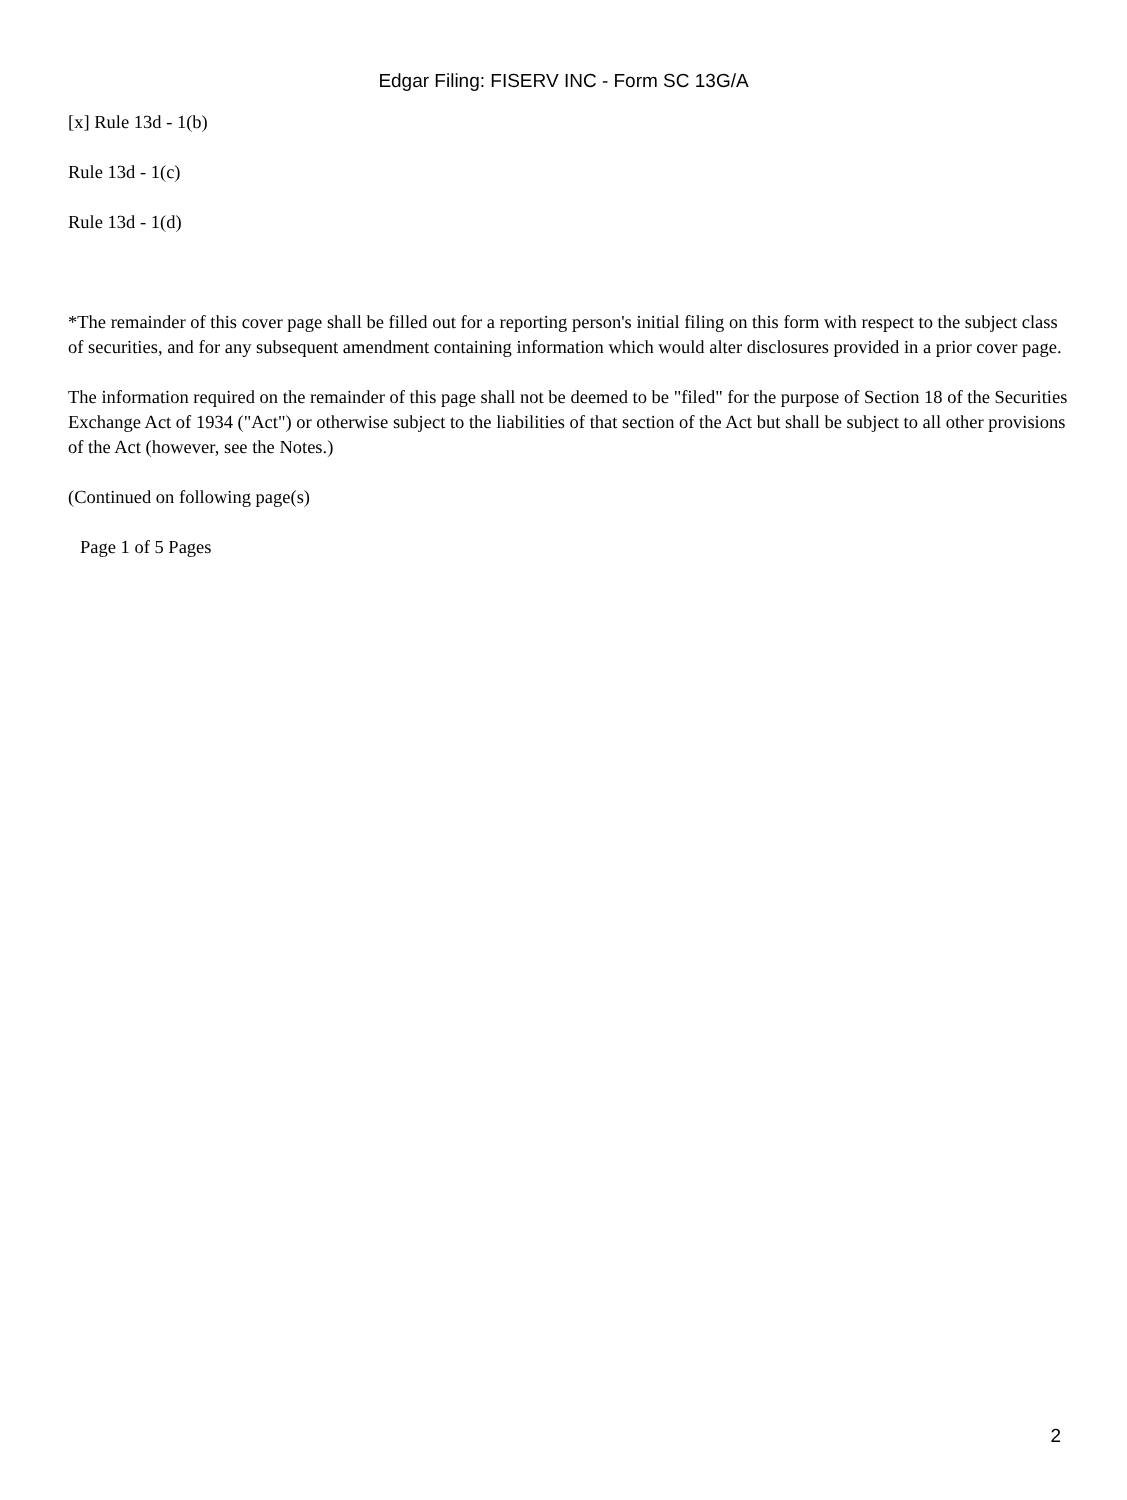Edgar Filing: FISERV INC - Form SC 13G/A
[x] Rule 13d - 1(b)
Rule 13d - 1(c)
Rule 13d - 1(d)
*The remainder of this cover page shall be filled out for a reporting person's initial filing on this form with respect to the subject class of securities, and for any subsequent amendment containing information which would alter disclosures provided in a prior cover page.
The information required on the remainder of this page shall not be deemed to be "filed" for the purpose of Section 18 of the Securities Exchange Act of 1934 ("Act") or otherwise subject to the liabilities of that section of the Act but shall be subject to all other provisions of the Act (however, see the Notes.)
(Continued on following page(s)
Page 1 of 5 Pages
2